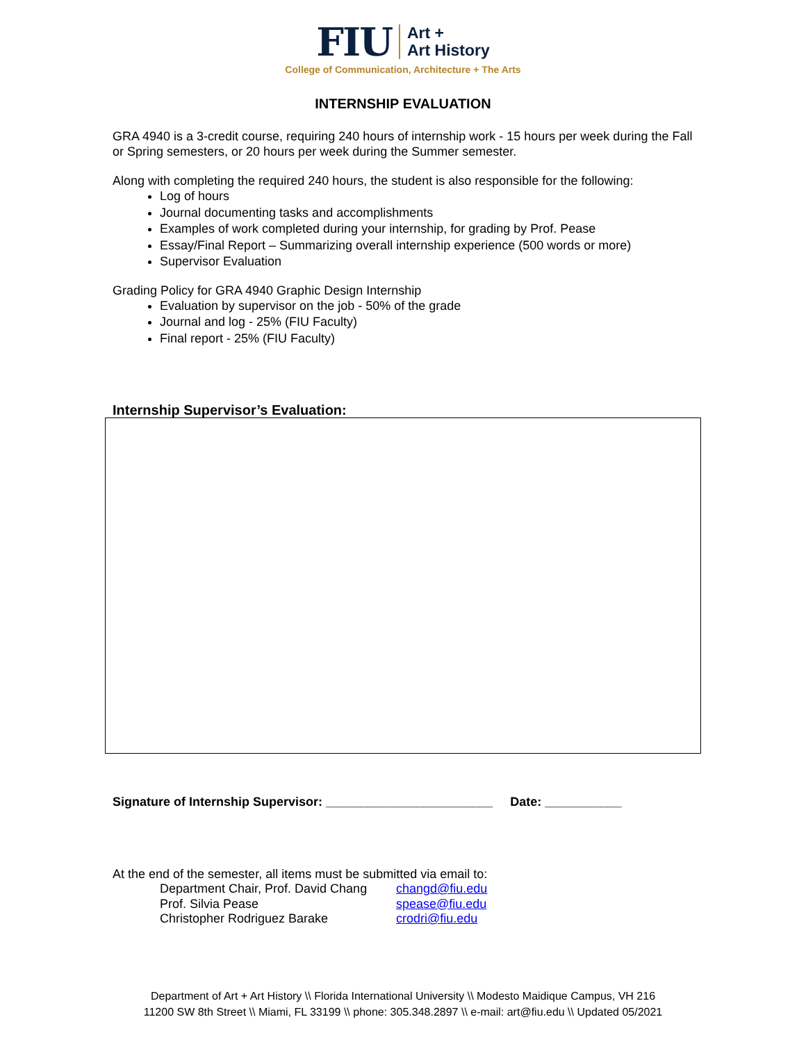FIU Art +
Art History
College of Communication, Architecture + The Arts
INTERNSHIP EVALUATION
GRA 4940 is a 3-credit course, requiring 240 hours of internship work - 15 hours per week during the Fall or Spring semesters, or 20 hours per week during the Summer semester.
Along with completing the required 240 hours, the student is also responsible for the following:
Log of hours
Journal documenting tasks and accomplishments
Examples of work completed during your internship, for grading by Prof. Pease
Essay/Final Report – Summarizing overall internship experience (500 words or more)
Supervisor Evaluation
Grading Policy for GRA 4940 Graphic Design Internship
Evaluation by supervisor on the job - 50% of the grade
Journal and log - 25% (FIU Faculty)
Final report - 25% (FIU Faculty)
Internship Supervisor’s Evaluation:
Signature of Internship Supervisor: ________________________ Date: ___________
At the end of the semester, all items must be submitted via email to:
| Department Chair, Prof. David Chang | changd@fiu.edu |
| Prof. Silvia Pease | spease@fiu.edu |
| Christopher Rodriguez Barake | crodri@fiu.edu |
Department of Art + Art History \\ Florida International University \\ Modesto Maidique Campus, VH 216
11200 SW 8th Street \\ Miami, FL 33199 \\ phone: 305.348.2897 \\ e-mail: art@fiu.edu \\ Updated 05/2021